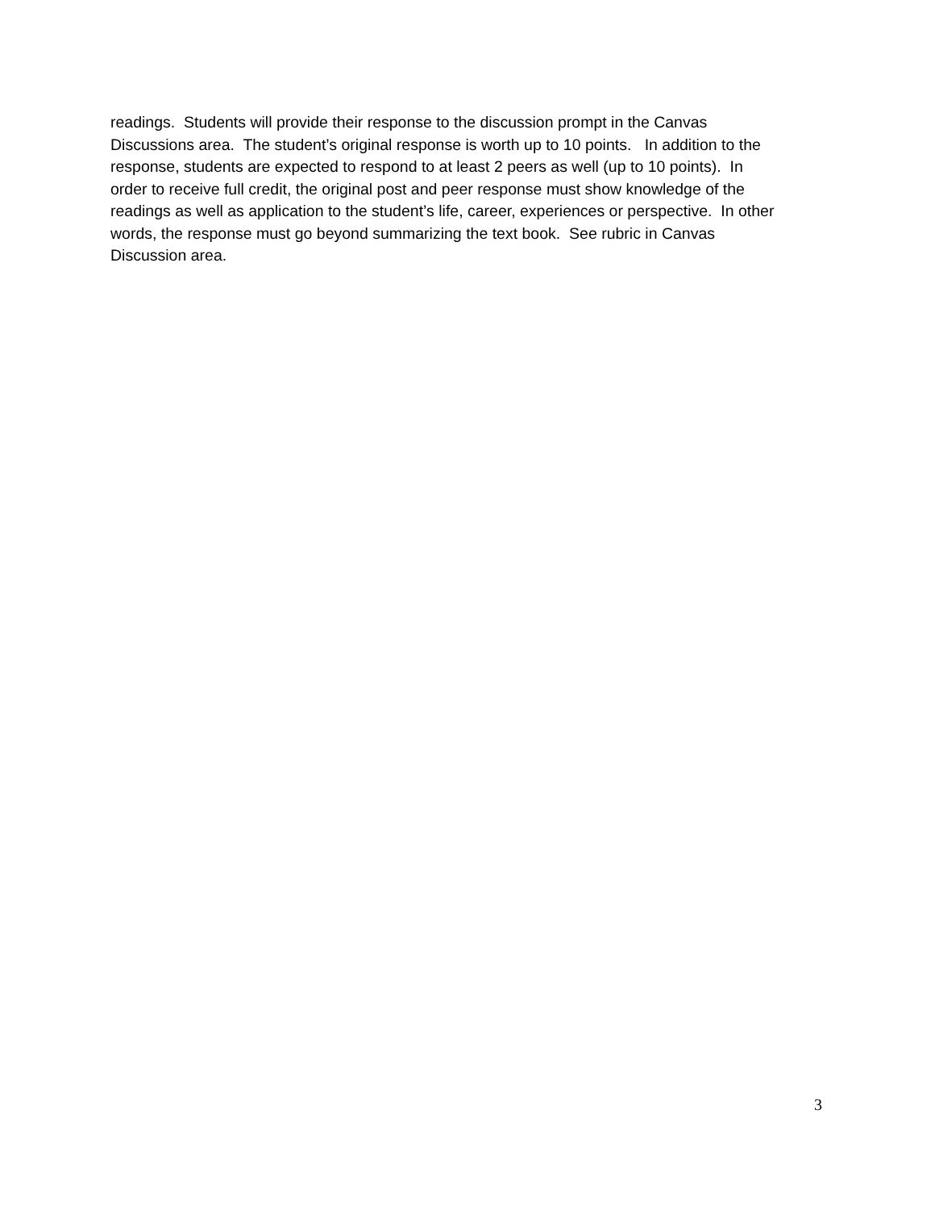readings. Students will provide their response to the discussion prompt in the Canvas
Discussions area. The student’s original response is worth up to 10 points. In addition to the
response, students are expected to respond to at least 2 peers as well (up to 10 points). In
order to receive full credit, the original post and peer response must show knowledge of the
readings as well as application to the student’s life, career, experiences or perspective. In other
words, the response must go beyond summarizing the text book. See rubric in Canvas
Discussion area.
3